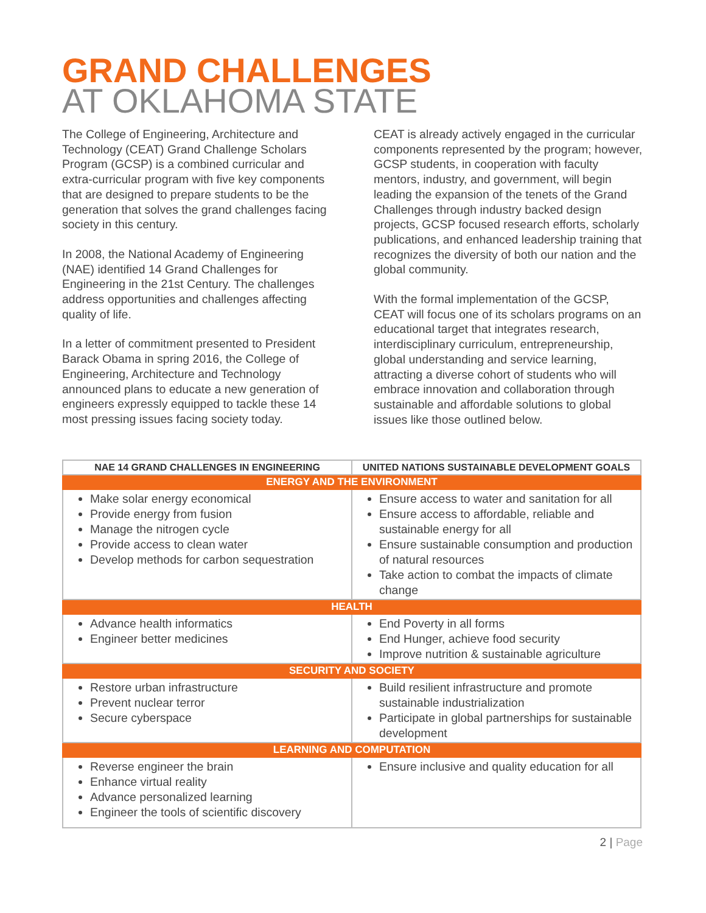GRAND CHALLENGES
AT OKLAHOMA STATE
The College of Engineering, Architecture and Technology (CEAT) Grand Challenge Scholars Program (GCSP) is a combined curricular and extra-curricular program with five key components that are designed to prepare students to be the generation that solves the grand challenges facing society in this century.
In 2008, the National Academy of Engineering (NAE) identified 14 Grand Challenges for Engineering in the 21st Century. The challenges address opportunities and challenges affecting quality of life.
In a letter of commitment presented to President Barack Obama in spring 2016, the College of Engineering, Architecture and Technology announced plans to educate a new generation of engineers expressly equipped to tackle these 14 most pressing issues facing society today.
CEAT is already actively engaged in the curricular components represented by the program; however, GCSP students, in cooperation with faculty mentors, industry, and government, will begin leading the expansion of the tenets of the Grand Challenges through industry backed design projects, GCSP focused research efforts, scholarly publications, and enhanced leadership training that recognizes the diversity of both our nation and the global community.
With the formal implementation of the GCSP, CEAT will focus one of its scholars programs on an educational target that integrates research, interdisciplinary curriculum, entrepreneurship, global understanding and service learning, attracting a diverse cohort of students who will embrace innovation and collaboration through sustainable and affordable solutions to global issues like those outlined below.
| NAE 14 GRAND CHALLENGES IN ENGINEERING | UNITED NATIONS SUSTAINABLE DEVELOPMENT GOALS |
| --- | --- |
| ENERGY AND THE ENVIRONMENT | |
| Make solar energy economical Provide energy from fusion Manage the nitrogen cycle Provide access to clean water Develop methods for carbon sequestration | Ensure access to water and sanitation for all Ensure access to affordable, reliable and sustainable energy for all Ensure sustainable consumption and production of natural resources Take action to combat the impacts of climate change |
| HEALTH | |
| Advance health informatics Engineer better medicines | End Poverty in all forms End Hunger, achieve food security Improve nutrition & sustainable agriculture |
| SECURITY AND SOCIETY | |
| Restore urban infrastructure Prevent nuclear terror Secure cyberspace | Build resilient infrastructure and promote sustainable industrialization Participate in global partnerships for sustainable development |
| LEARNING AND COMPUTATION | |
| Reverse engineer the brain Enhance virtual reality Advance personalized learning Engineer the tools of scientific discovery | Ensure inclusive and quality education for all |
2 | Page